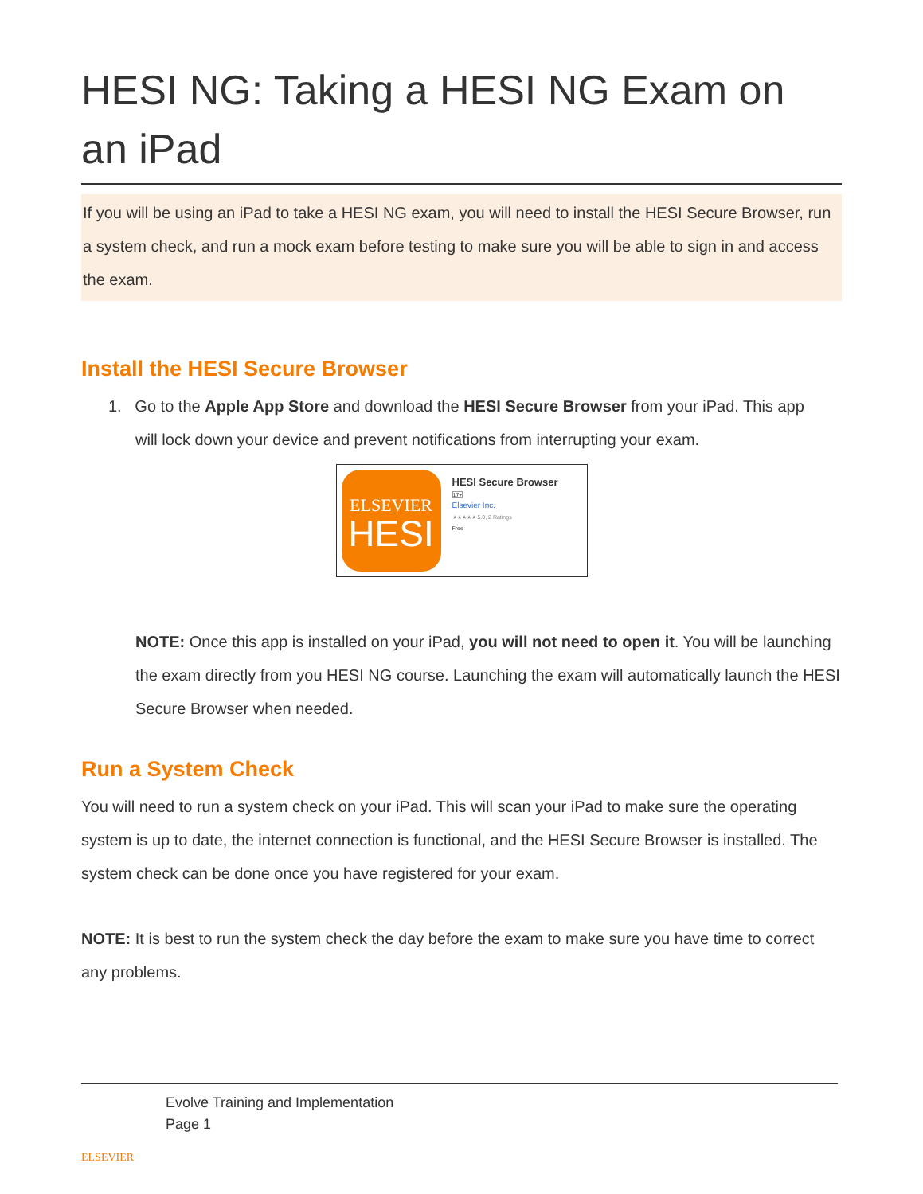HESI NG: Taking a HESI NG Exam on an iPad
If you will be using an iPad to take a HESI NG exam, you will need to install the HESI Secure Browser, run a system check, and run a mock exam before testing to make sure you will be able to sign in and access the exam.
Install the HESI Secure Browser
1. Go to the Apple App Store and download the HESI Secure Browser from your iPad. This app
will lock down your device and prevent notifications from interrupting your exam.
ELSEVIER
HESI
HESI Secure Browser 17+
Elsevier Inc.
★★★★★ 5.0, 2 Ratings
Free
NOTE: Once this app is installed on your iPad, you will not need to open it. You will be launching the exam directly from you HESI NG course. Launching the exam will automatically launch the HESI Secure Browser when needed.
Run a System Check
You will need to run a system check on your iPad. This will scan your iPad to make sure the operating system is up to date, the internet connection is functional, and the HESI Secure Browser is installed. The system check can be done once you have registered for your exam.
NOTE: It is best to run the system check the day before the exam to make sure you have time to correct any problems.
ELSEVIER
Evolve Training and Implementation
Page 1